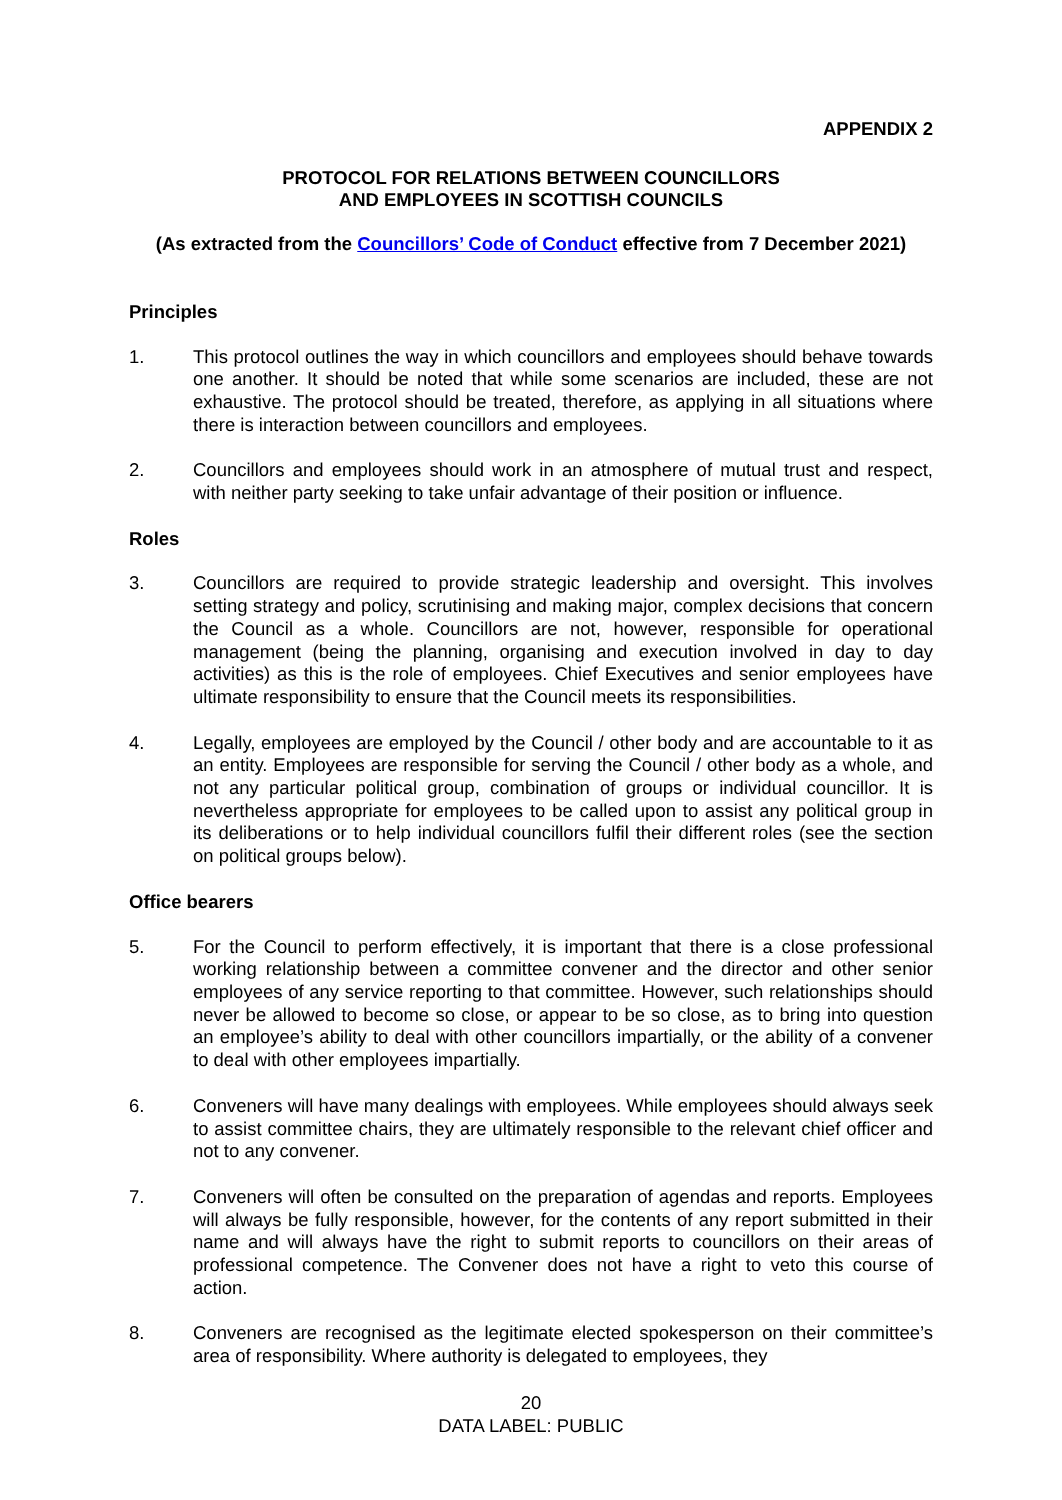APPENDIX 2
PROTOCOL FOR RELATIONS BETWEEN COUNCILLORS
AND EMPLOYEES IN SCOTTISH COUNCILS
(As extracted from the Councillors’ Code of Conduct effective from 7 December 2021)
Principles
1. This protocol outlines the way in which councillors and employees should behave towards one another. It should be noted that while some scenarios are included, these are not exhaustive. The protocol should be treated, therefore, as applying in all situations where there is interaction between councillors and employees.
2. Councillors and employees should work in an atmosphere of mutual trust and respect, with neither party seeking to take unfair advantage of their position or influence.
Roles
3. Councillors are required to provide strategic leadership and oversight. This involves setting strategy and policy, scrutinising and making major, complex decisions that concern the Council as a whole. Councillors are not, however, responsible for operational management (being the planning, organising and execution involved in day to day activities) as this is the role of employees. Chief Executives and senior employees have ultimate responsibility to ensure that the Council meets its responsibilities.
4. Legally, employees are employed by the Council / other body and are accountable to it as an entity. Employees are responsible for serving the Council / other body as a whole, and not any particular political group, combination of groups or individual councillor. It is nevertheless appropriate for employees to be called upon to assist any political group in its deliberations or to help individual councillors fulfil their different roles (see the section on political groups below).
Office bearers
5. For the Council to perform effectively, it is important that there is a close professional working relationship between a committee convener and the director and other senior employees of any service reporting to that committee. However, such relationships should never be allowed to become so close, or appear to be so close, as to bring into question an employee’s ability to deal with other councillors impartially, or the ability of a convener to deal with other employees impartially.
6. Conveners will have many dealings with employees. While employees should always seek to assist committee chairs, they are ultimately responsible to the relevant chief officer and not to any convener.
7. Conveners will often be consulted on the preparation of agendas and reports. Employees will always be fully responsible, however, for the contents of any report submitted in their name and will always have the right to submit reports to councillors on their areas of professional competence. The Convener does not have a right to veto this course of action.
8. Conveners are recognised as the legitimate elected spokesperson on their committee’s area of responsibility. Where authority is delegated to employees, they
20
DATA LABEL: PUBLIC